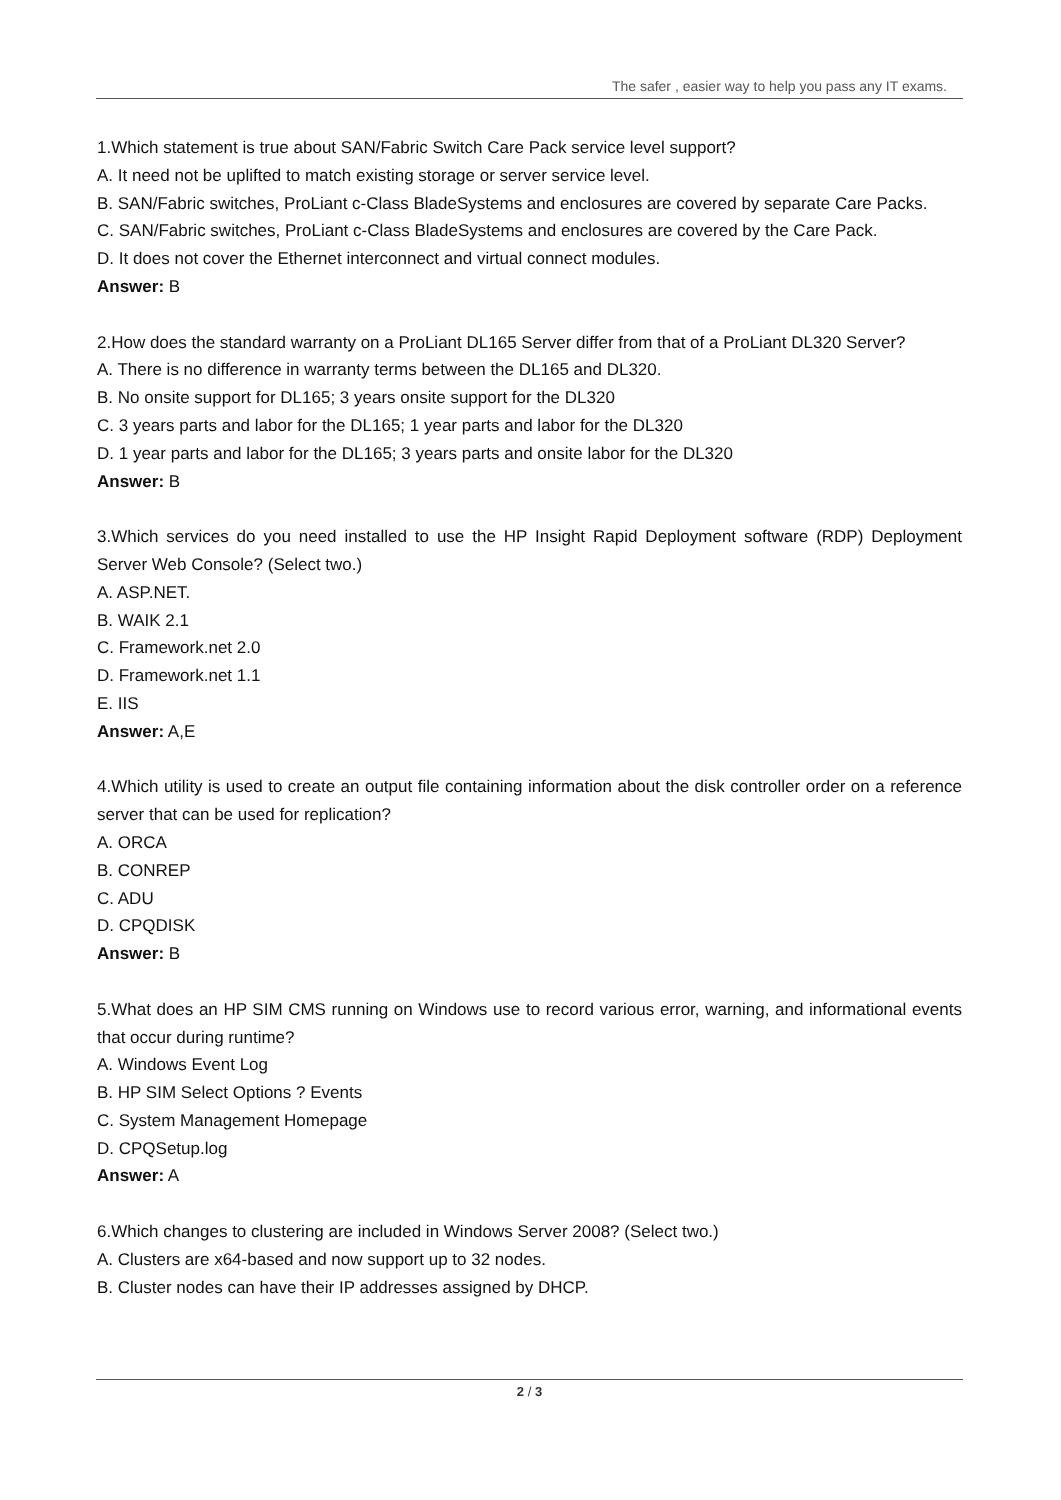The safer , easier way to help you pass any IT exams.
1.Which statement is true about SAN/Fabric Switch Care Pack service level support?
A. It need not be uplifted to match existing storage or server service level.
B. SAN/Fabric switches, ProLiant c-Class BladeSystems and enclosures are covered by separate Care Packs.
C. SAN/Fabric switches, ProLiant c-Class BladeSystems and enclosures are covered by the Care Pack.
D. It does not cover the Ethernet interconnect and virtual connect modules.
Answer: B
2.How does the standard warranty on a ProLiant DL165 Server differ from that of a ProLiant DL320 Server?
A. There is no difference in warranty terms between the DL165 and DL320.
B. No onsite support for DL165; 3 years onsite support for the DL320
C. 3 years parts and labor for the DL165; 1 year parts and labor for the DL320
D. 1 year parts and labor for the DL165; 3 years parts and onsite labor for the DL320
Answer: B
3.Which services do you need installed to use the HP Insight Rapid Deployment software (RDP) Deployment Server Web Console? (Select two.)
A. ASP.NET.
B. WAIK 2.1
C. Framework.net 2.0
D. Framework.net 1.1
E. IIS
Answer: A,E
4.Which utility is used to create an output file containing information about the disk controller order on a reference server that can be used for replication?
A. ORCA
B. CONREP
C. ADU
D. CPQDISK
Answer: B
5.What does an HP SIM CMS running on Windows use to record various error, warning, and informational events that occur during runtime?
A. Windows Event Log
B. HP SIM Select Options ? Events
C. System Management Homepage
D. CPQSetup.log
Answer: A
6.Which changes to clustering are included in Windows Server 2008? (Select two.)
A. Clusters are x64-based and now support up to 32 nodes.
B. Cluster nodes can have their IP addresses assigned by DHCP.
2 / 3